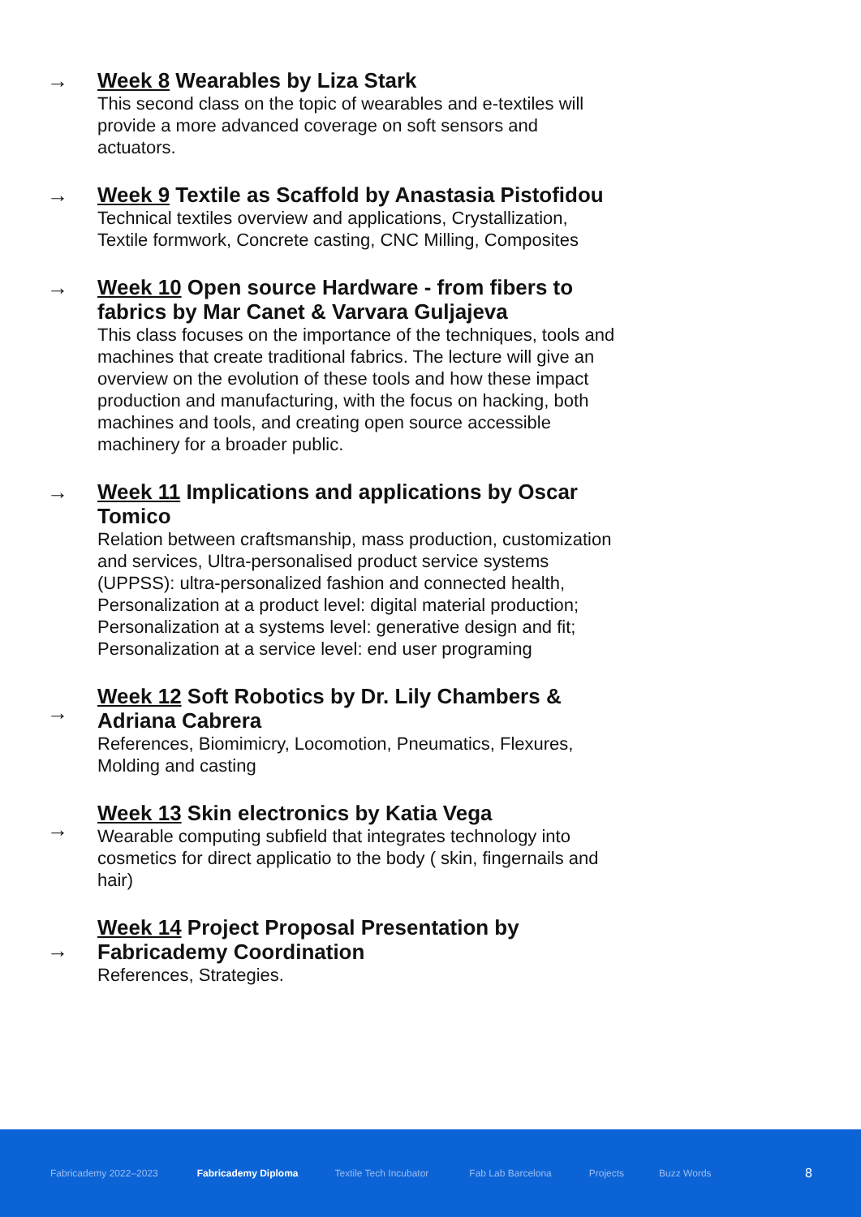→ Week 8 Wearables by Liza Stark
This second class on the topic of wearables and e-textiles will provide a more advanced coverage on soft sensors and actuators.
→ Week 9 Textile as Scaffold by Anastasia Pistofidou
Technical textiles overview and applications, Crystallization, Textile formwork, Concrete casting, CNC Milling, Composites
→ Week 10 Open source Hardware - from fibers to fabrics by Mar Canet & Varvara Guljajeva
This class focuses on the importance of the techniques, tools and machines that create traditional fabrics. The lecture will give an overview on the evolution of these tools and how these impact production and manufacturing, with the focus on hacking, both machines and tools, and creating open source accessible machinery for a broader public.
→ Week 11 Implications and applications by Oscar Tomico
Relation between craftsmanship, mass production, customization and services, Ultra-personalised product service systems (UPPSS): ultra-personalized fashion and connected health, Personalization at a product level: digital material production; Personalization at a systems level: generative design and fit; Personalization at a service level: end user programing
→
Week 12 Soft Robotics by Dr. Lily Chambers & Adriana Cabrera
References, Biomimicry, Locomotion, Pneumatics, Flexures, Molding and casting
→
Week 13 Skin electronics by Katia Vega
Wearable computing subfield that integrates technology into cosmetics for direct applicatio to the body ( skin, fingernails and hair)
→
Week 14 Project Proposal Presentation by Fabricademy Coordination
References, Strategies.
Fabricademy 2022–2023 Fabricademy Diploma Textile Tech Incubator Fab Lab Barcelona Projects Buzz Words 8